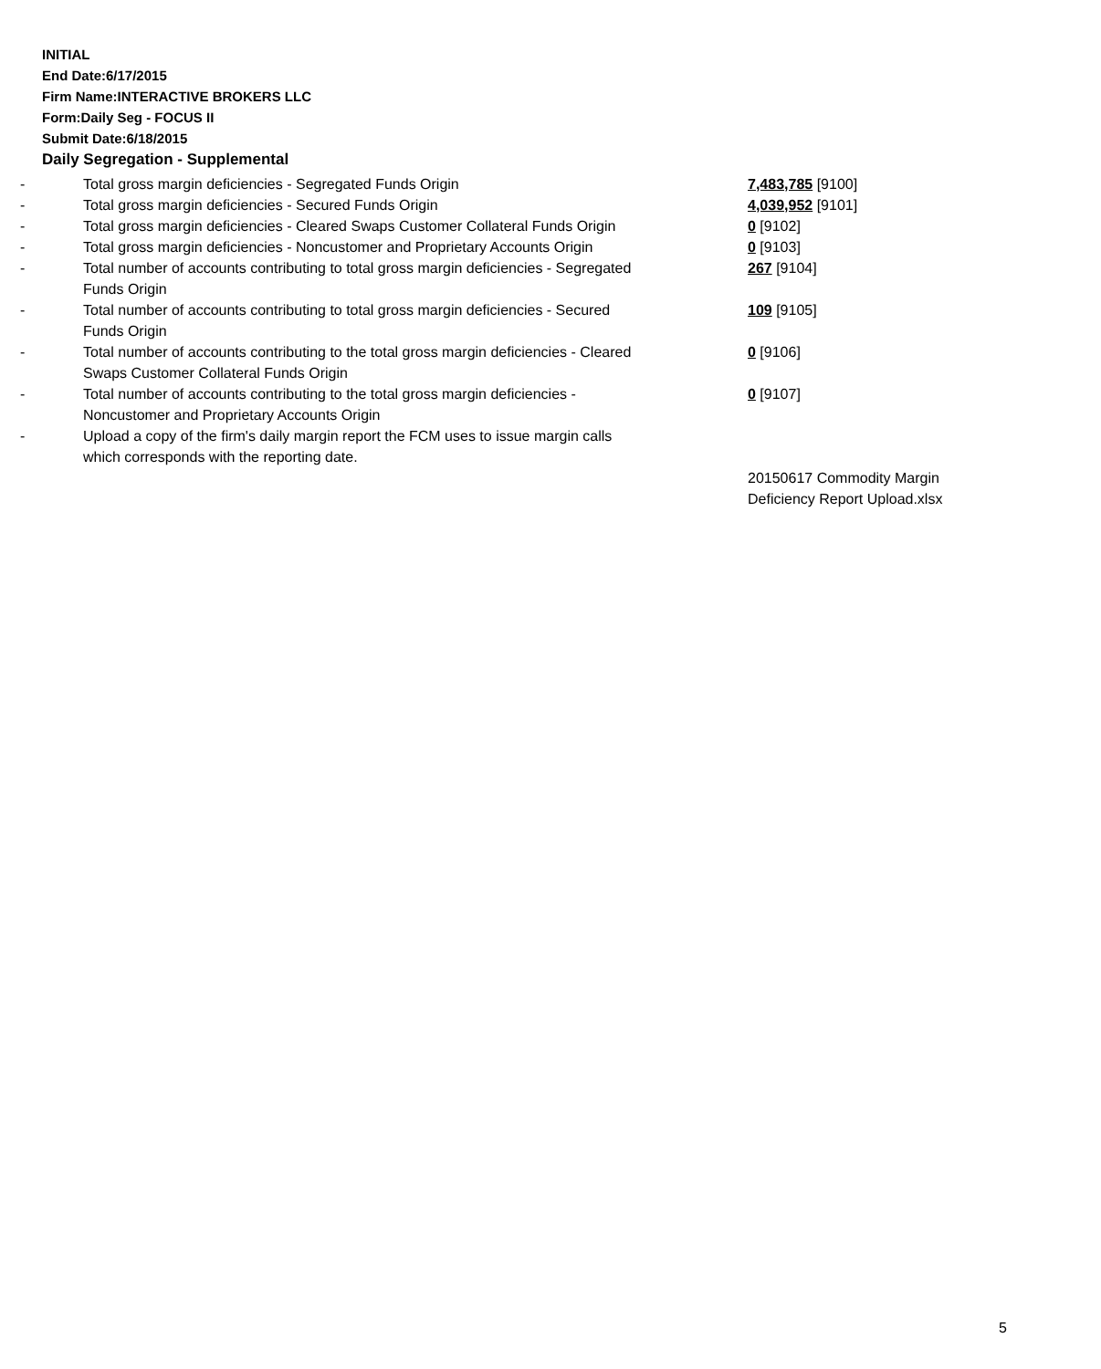INITIAL
End Date:6/17/2015
Firm Name:INTERACTIVE BROKERS LLC
Form:Daily Seg - FOCUS II
Submit Date:6/18/2015
Daily Segregation - Supplemental
| - | Total gross margin deficiencies - Segregated Funds Origin | 7,483,785 [9100] |
| - | Total gross margin deficiencies - Secured Funds Origin | 4,039,952 [9101] |
| - | Total gross margin deficiencies - Cleared Swaps Customer Collateral Funds Origin | 0 [9102] |
| - | Total gross margin deficiencies - Noncustomer and Proprietary Accounts Origin | 0 [9103] |
| - | Total number of accounts contributing to total gross margin deficiencies - Segregated Funds Origin | 267 [9104] |
| - | Total number of accounts contributing to total gross margin deficiencies - Secured Funds Origin | 109 [9105] |
| - | Total number of accounts contributing to the total gross margin deficiencies - Cleared Swaps Customer Collateral Funds Origin | 0 [9106] |
| - | Total number of accounts contributing to the total gross margin deficiencies - Noncustomer and Proprietary Accounts Origin | 0 [9107] |
| - | Upload a copy of the firm's daily margin report the FCM uses to issue margin calls which corresponds with the reporting date. | |
| | | 20150617 Commodity Margin Deficiency Report Upload.xlsx |
5